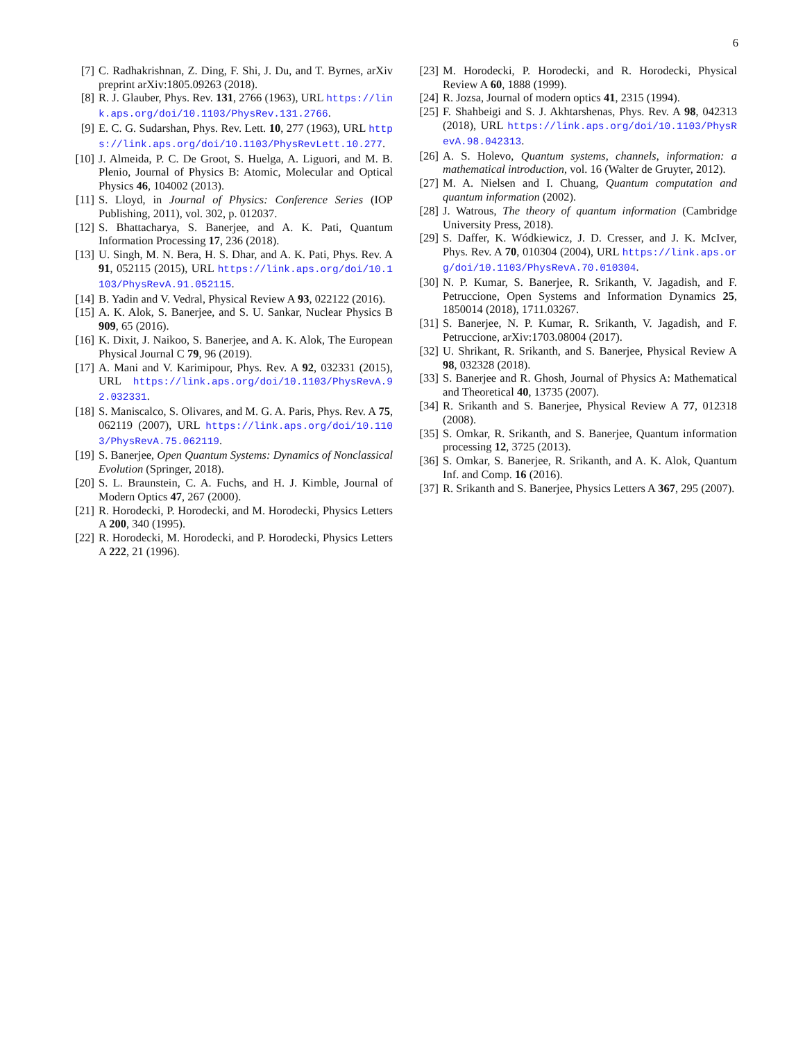6
[7] C. Radhakrishnan, Z. Ding, F. Shi, J. Du, and T. Byrnes, arXiv preprint arXiv:1805.09263 (2018).
[8] R. J. Glauber, Phys. Rev. 131, 2766 (1963), URL https://link.aps.org/doi/10.1103/PhysRev.131.2766.
[9] E. C. G. Sudarshan, Phys. Rev. Lett. 10, 277 (1963), URL https://link.aps.org/doi/10.1103/PhysRevLett.10.277.
[10] J. Almeida, P. C. De Groot, S. Huelga, A. Liguori, and M. B. Plenio, Journal of Physics B: Atomic, Molecular and Optical Physics 46, 104002 (2013).
[11] S. Lloyd, in Journal of Physics: Conference Series (IOP Publishing, 2011), vol. 302, p. 012037.
[12] S. Bhattacharya, S. Banerjee, and A. K. Pati, Quantum Information Processing 17, 236 (2018).
[13] U. Singh, M. N. Bera, H. S. Dhar, and A. K. Pati, Phys. Rev. A 91, 052115 (2015), URL https://link.aps.org/doi/10.1103/PhysRevA.91.052115.
[14] B. Yadin and V. Vedral, Physical Review A 93, 022122 (2016).
[15] A. K. Alok, S. Banerjee, and S. U. Sankar, Nuclear Physics B 909, 65 (2016).
[16] K. Dixit, J. Naikoo, S. Banerjee, and A. K. Alok, The European Physical Journal C 79, 96 (2019).
[17] A. Mani and V. Karimipour, Phys. Rev. A 92, 032331 (2015), URL https://link.aps.org/doi/10.1103/PhysRevA.92.032331.
[18] S. Maniscalco, S. Olivares, and M. G. A. Paris, Phys. Rev. A 75, 062119 (2007), URL https://link.aps.org/doi/10.1103/PhysRevA.75.062119.
[19] S. Banerjee, Open Quantum Systems: Dynamics of Nonclassical Evolution (Springer, 2018).
[20] S. L. Braunstein, C. A. Fuchs, and H. J. Kimble, Journal of Modern Optics 47, 267 (2000).
[21] R. Horodecki, P. Horodecki, and M. Horodecki, Physics Letters A 200, 340 (1995).
[22] R. Horodecki, M. Horodecki, and P. Horodecki, Physics Letters A 222, 21 (1996).
[23] M. Horodecki, P. Horodecki, and R. Horodecki, Physical Review A 60, 1888 (1999).
[24] R. Jozsa, Journal of modern optics 41, 2315 (1994).
[25] F. Shahbeigi and S. J. Akhtarshenas, Phys. Rev. A 98, 042313 (2018), URL https://link.aps.org/doi/10.1103/PhysRevA.98.042313.
[26] A. S. Holevo, Quantum systems, channels, information: a mathematical introduction, vol. 16 (Walter de Gruyter, 2012).
[27] M. A. Nielsen and I. Chuang, Quantum computation and quantum information (2002).
[28] J. Watrous, The theory of quantum information (Cambridge University Press, 2018).
[29] S. Daffer, K. Wódkiewicz, J. D. Cresser, and J. K. McIver, Phys. Rev. A 70, 010304 (2004), URL https://link.aps.org/doi/10.1103/PhysRevA.70.010304.
[30] N. P. Kumar, S. Banerjee, R. Srikanth, V. Jagadish, and F. Petruccione, Open Systems and Information Dynamics 25, 1850014 (2018), 1711.03267.
[31] S. Banerjee, N. P. Kumar, R. Srikanth, V. Jagadish, and F. Petruccione, arXiv:1703.08004 (2017).
[32] U. Shrikant, R. Srikanth, and S. Banerjee, Physical Review A 98, 032328 (2018).
[33] S. Banerjee and R. Ghosh, Journal of Physics A: Mathematical and Theoretical 40, 13735 (2007).
[34] R. Srikanth and S. Banerjee, Physical Review A 77, 012318 (2008).
[35] S. Omkar, R. Srikanth, and S. Banerjee, Quantum information processing 12, 3725 (2013).
[36] S. Omkar, S. Banerjee, R. Srikanth, and A. K. Alok, Quantum Inf. and Comp. 16 (2016).
[37] R. Srikanth and S. Banerjee, Physics Letters A 367, 295 (2007).